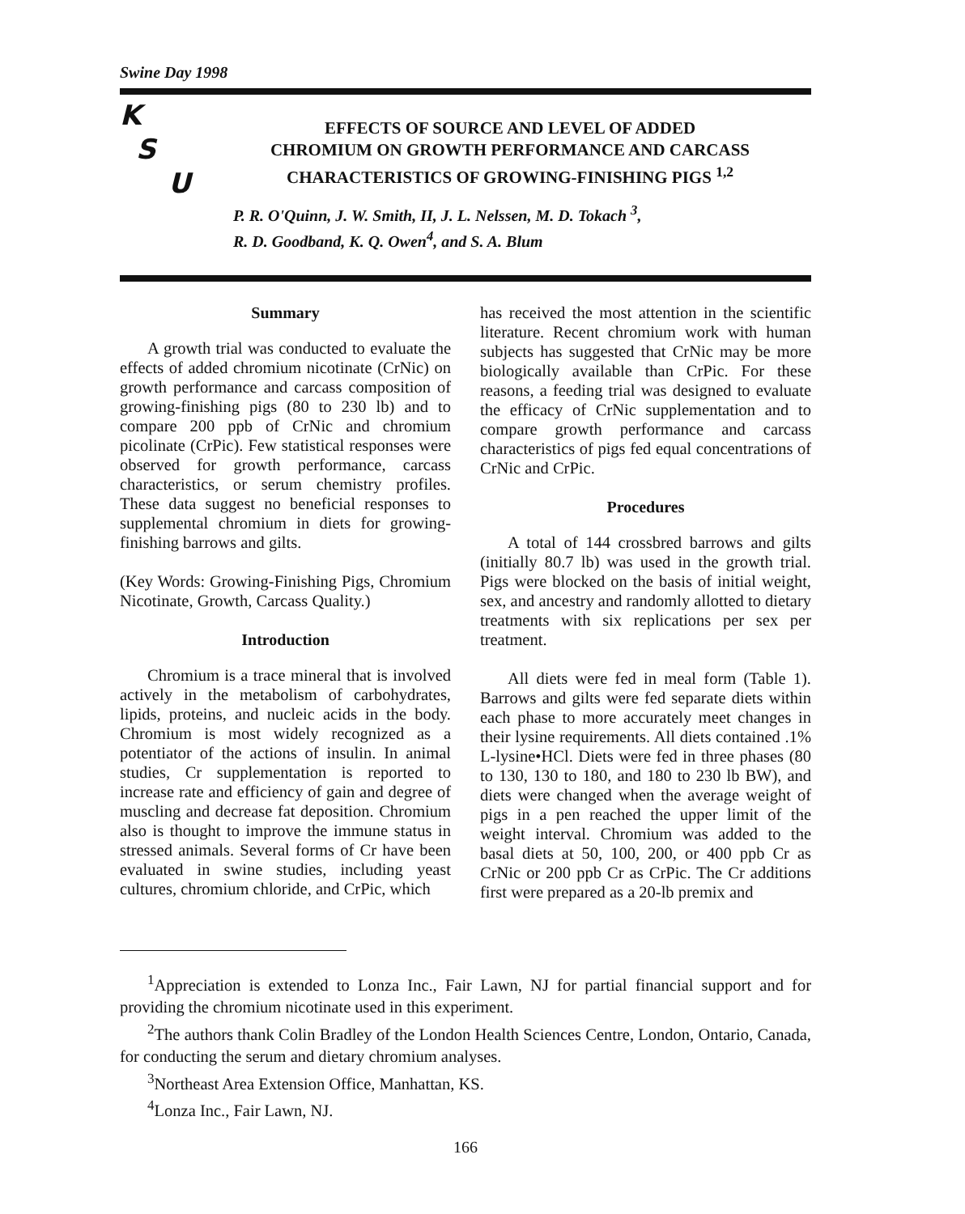Swine Day 1998
K
S
U
EFFECTS OF SOURCE AND LEVEL OF ADDED
CHROMIUM ON GROWTH PERFORMANCE AND CARCASS
CHARACTERISTICS OF GROWING-FINISHING PIGS <sup>1,2</sup>
P. R. O'Quinn, J. W. Smith, II, J. L. Nelssen, M. D. Tokach <sup>3</sup>,
R. D. Goodband, K. Q. Owen<sup>4</sup>, and S. A. Blum
Summary
A growth trial was conducted to evaluate the effects of added chromium nicotinate (CrNic) on growth performance and carcass composition of growing-finishing pigs (80 to 230 lb) and to compare 200 ppb of CrNic and chromium picolinate (CrPic). Few statistical responses were observed for growth performance, carcass characteristics, or serum chemistry profiles. These data suggest no beneficial responses to supplemental chromium in diets for growing-finishing barrows and gilts.
(Key Words: Growing-Finishing Pigs, Chromium Nicotinate, Growth, Carcass Quality.)
Introduction
Chromium is a trace mineral that is involved actively in the metabolism of carbohydrates, lipids, proteins, and nucleic acids in the body. Chromium is most widely recognized as a potentiator of the actions of insulin. In animal studies, Cr supplementation is reported to increase rate and efficiency of gain and degree of muscling and decrease fat deposition. Chromium also is thought to improve the immune status in stressed animals. Several forms of Cr have been evaluated in swine studies, including yeast cultures, chromium chloride, and CrPic, which
has received the most attention in the scientific literature. Recent chromium work with human subjects has suggested that CrNic may be more biologically available than CrPic. For these reasons, a feeding trial was designed to evaluate the efficacy of CrNic supplementation and to compare growth performance and carcass characteristics of pigs fed equal concentrations of CrNic and CrPic.
Procedures
A total of 144 crossbred barrows and gilts (initially 80.7 lb) was used in the growth trial. Pigs were blocked on the basis of initial weight, sex, and ancestry and randomly allotted to dietary treatments with six replications per sex per treatment.
All diets were fed in meal form (Table 1). Barrows and gilts were fed separate diets within each phase to more accurately meet changes in their lysine requirements. All diets contained .1% L-lysine•HCl. Diets were fed in three phases (80 to 130, 130 to 180, and 180 to 230 lb BW), and diets were changed when the average weight of pigs in a pen reached the upper limit of the weight interval. Chromium was added to the basal diets at 50, 100, 200, or 400 ppb Cr as CrNic or 200 ppb Cr as CrPic. The Cr additions first were prepared as a 20-lb premix and
<sup>1</sup> Appreciation is extended to Lonza Inc., Fair Lawn, NJ for partial financial support and for providing the chromium nicotinate used in this experiment.
<sup>2</sup> The authors thank Colin Bradley of the London Health Sciences Centre, London, Ontario, Canada, for conducting the serum and dietary chromium analyses.
<sup>3</sup> Northeast Area Extension Office, Manhattan, KS.
<sup>4</sup> Lonza Inc., Fair Lawn, NJ.
166